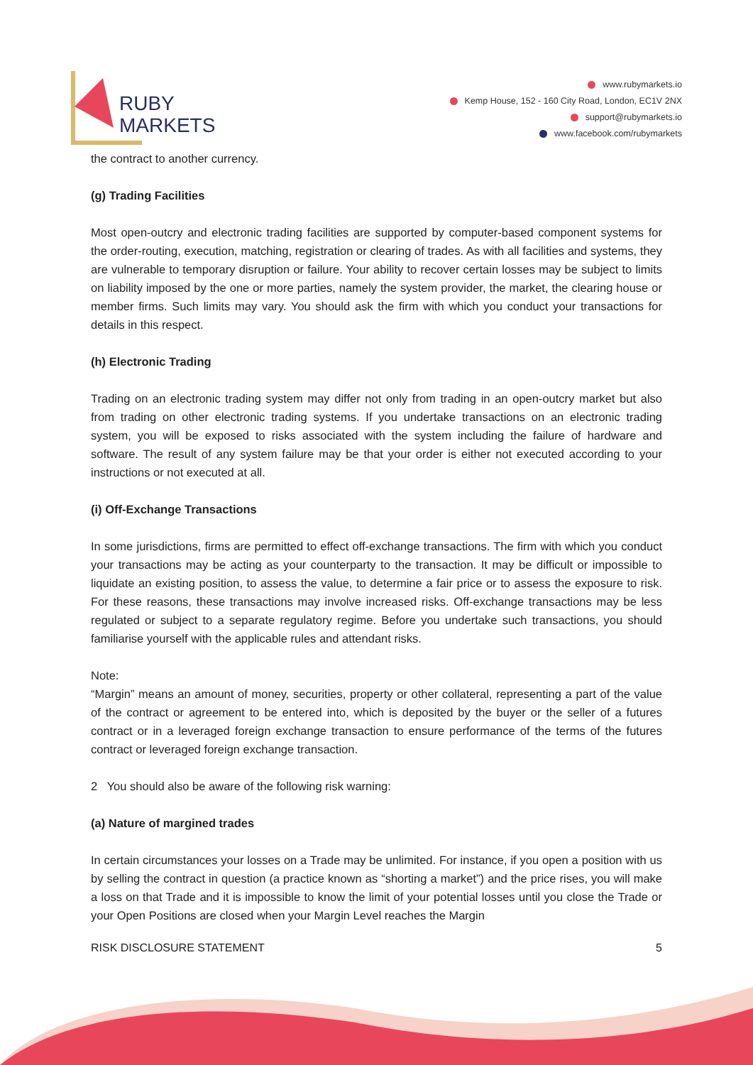RUBY
MARKETS
www.rubymarkets.io
Kemp House, 152 - 160 City Road, London, EC1V 2NX
support@rubymarkets.io
www.facebook.com/rubymarkets
the contract to another currency.
(g) Trading Facilities
Most open-outcry and electronic trading facilities are supported by computer-based component systems for the order-routing, execution, matching, registration or clearing of trades. As with all facilities and systems, they are vulnerable to temporary disruption or failure. Your ability to recover certain losses may be subject to limits on liability imposed by the one or more parties, namely the system provider, the market, the clearing house or member firms. Such limits may vary. You should ask the firm with which you conduct your transactions for details in this respect.
(h) Electronic Trading
Trading on an electronic trading system may differ not only from trading in an open-outcry market but also from trading on other electronic trading systems. If you undertake transactions on an electronic trading system, you will be exposed to risks associated with the system including the failure of hardware and software. The result of any system failure may be that your order is either not executed according to your instructions or not executed at all.
(i) Off-Exchange Transactions
In some jurisdictions, firms are permitted to effect off-exchange transactions. The firm with which you conduct your transactions may be acting as your counterparty to the transaction. It may be difficult or impossible to liquidate an existing position, to assess the value, to determine a fair price or to assess the exposure to risk. For these reasons, these transactions may involve increased risks. Off-exchange transactions may be less regulated or subject to a separate regulatory regime. Before you undertake such transactions, you should familiarise yourself with the applicable rules and attendant risks.
Note:
“Margin” means an amount of money, securities, property or other collateral, representing a part of the value of the contract or agreement to be entered into, which is deposited by the buyer or the seller of a futures contract or in a leveraged foreign exchange transaction to ensure performance of the terms of the futures contract or leveraged foreign exchange transaction.
2 You should also be aware of the following risk warning:
(a) Nature of margined trades
In certain circumstances your losses on a Trade may be unlimited. For instance, if you open a position with us by selling the contract in question (a practice known as “shorting a market”) and the price rises, you will make a loss on that Trade and it is impossible to know the limit of your potential losses until you close the Trade or your Open Positions are closed when your Margin Level reaches the Margin
RISK DISCLOSURE STATEMENT 5